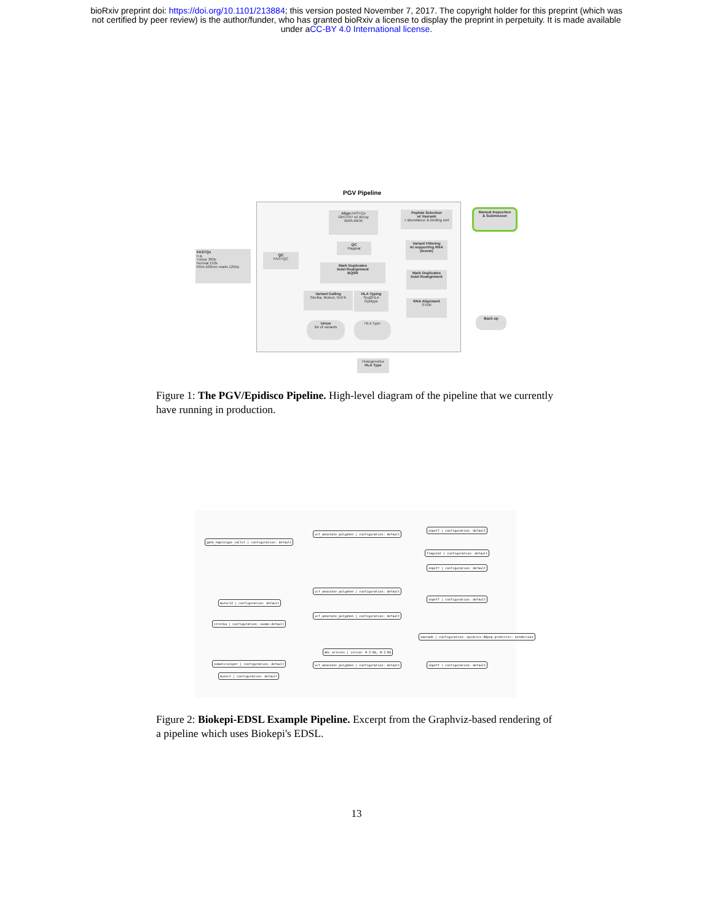bioRxiv preprint doi: https://doi.org/10.1101/213884; this version posted November 7, 2017. The copyright holder for this preprint (which was
not certified by peer review) is the author/funder, who has granted bioRxiv a license to display the preprint in perpetuity. It is made available
under aCC-BY 4.0 International license.
PGV Pipeline
FASTQs
e.g.
Tumor 300x
Normal 150x
RNA 100mm reads 125bp
QC
FASTQC
Align FASTQs
GRCH37 w/ decoy
BWA-MEM
QC
Flagstat
Mark Duplicates
Indel Realignment
BQSR
Variant Calling
Strelka, Mutect, GATK
HLA Typing
Seq2HLA
Optitype
Union
list of variants
HLA Type
Peptide Selection
w/ Vaxrank
+ abundance & binding sort
Variant Filtering
w/ supporting RNA
(Isovar)
Mark Duplicates
Indel Realignment
RNA Alignment
STAR
Manual Inspection
& Submission
Back up
Histogenetics
HLA Type
Figure 1: The PGV/Epidisco Pipeline. High-level diagram of the pipeline that we currently have running in production.
gatk_haplotype_caller | configuration: default
vcf_annotate_polyphen | configuration: default
snpeff | configuration: default
flagstat | configuration: default
snpeff | configuration: default
vcf_annotate_polyphen | configuration: default
mutect2 | configuration: default
snpeff | configuration: default
vcf_annotate_polyphen | configuration: default
strelka | configuration: exome-default
vaxrank | configuration: epidisco-40pep predictor: netmhccons
mhc_alleles | inline: H-2-Kb, H-2-Db
somaticsniper | configuration: default
vcf_annotate_polyphen | configuration: default
snpeff | configuration: default
mutect | configuration: default
Figure 2: Biokepi-EDSL Example Pipeline. Excerpt from the Graphviz-based rendering of a pipeline which uses Biokepi's EDSL.
13